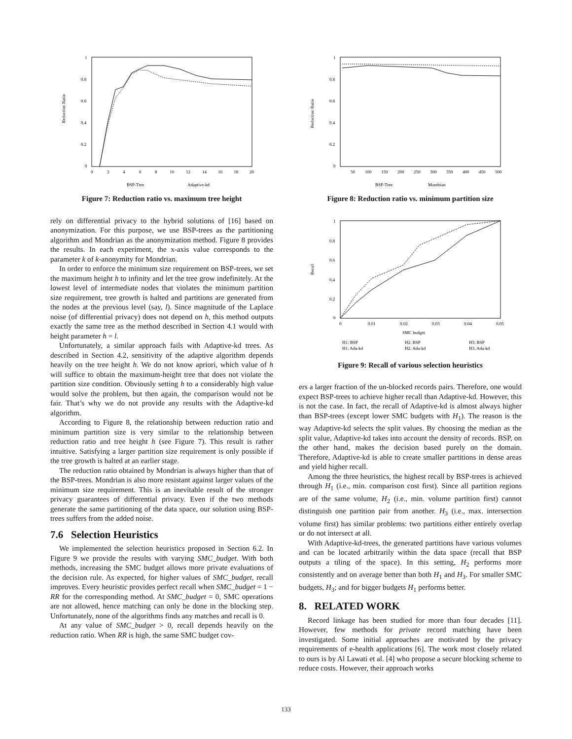Reduction Ratio
1
0.8
0.6
0.4
0.2
0
0
2
4
6
8
10
12
14
16
18
20
BSP-Tree
Adaptive-kd
Figure 7: Reduction ratio vs. maximum tree height
rely on differential privacy to the hybrid solutions of [16] based on anonymization. For this purpose, we use BSP-trees as the partitioning algorithm and Mondrian as the anonymization method. Figure 8 provides the results. In each experiment, the x-axis value corresponds to the parameter k of k-anonymity for Mondrian.
In order to enforce the minimum size requirement on BSP-trees, we set the maximum height h to infinity and let the tree grow indefinitely. At the lowest level of intermediate nodes that violates the minimum partition size requirement, tree growth is halted and partitions are generated from the nodes at the previous level (say, l). Since magnitude of the Laplace noise (of differential privacy) does not depend on h, this method outputs exactly the same tree as the method described in Section 4.1 would with height parameter h = l.
Unfortunately, a similar approach fails with Adaptive-kd trees. As described in Section 4.2, sensitivity of the adaptive algorithm depends heavily on the tree height h. We do not know apriori, which value of h will suffice to obtain the maximum-height tree that does not violate the partition size condition. Obviously setting h to a considerably high value would solve the problem, but then again, the comparison would not be fair. That’s why we do not provide any results with the Adaptive-kd algorithm.
According to Figure 8, the relationship between reduction ratio and minimum partition size is very similar to the relationship between reduction ratio and tree height h (see Figure 7). This result is rather intuitive. Satisfying a larger partition size requirement is only possible if the tree growth is halted at an earlier stage.
The reduction ratio obtained by Mondrian is always higher than that of the BSP-trees. Mondrian is also more resistant against larger values of the minimum size requirement. This is an inevitable result of the stronger privacy guarantees of differential privacy. Even if the two methods generate the same partitioning of the data space, our solution using BSP-trees suffers from the added noise.
7.6 Selection Heuristics
We implemented the selection heuristics proposed in Section 6.2. In Figure 9 we provide the results with varying SMC_budget. With both methods, increasing the SMC budget allows more private evaluations of the decision rule. As expected, for higher values of SMC_budget, recall improves. Every heuristic provides perfect recall when SMC_budget = 1 − RR for the corresponding method. At SMC_budget = 0, SMC operations are not allowed, hence matching can only be done in the blocking step. Unfortunately, none of the algorithms finds any matches and recall is 0.
At any value of SMC_budget > 0, recall depends heavily on the reduction ratio. When RR is high, the same SMC budget cov-
Reduction Ratio
1
0.8
0.6
0.4
0.2
0
50
100
150
200
250
300
350
400
450
500
BSP-Tree
Mondrian
Figure 8: Reduction ratio vs. minimum partition size
Recall
1
0.8
0.6
0.4
0.2
0
0
0.01
0.02
0.03
0.04
0.05
SMC budget
H1: BSP
H2: BSP
H3: BSP
H1: Ada-kd
H2: Ada-kd
H3: Ada-kd
Figure 9: Recall of various selection heuristics
ers a larger fraction of the un-blocked records pairs. Therefore, one would expect BSP-trees to achieve higher recall than Adaptive-kd. However, this is not the case. In fact, the recall of Adaptive-kd is almost always higher than BSP-trees (except lower SMC budgets with H<sub>1</sub>). The reason is the way Adaptive-kd selects the split values. By choosing the median as the split value, Adaptive-kd takes into account the density of records. BSP, on the other hand, makes the decision based purely on the domain. Therefore, Adaptive-kd is able to create smaller partitions in dense areas and yield higher recall.
Among the three heuristics, the highest recall by BSP-trees is achieved through H<sub>1</sub> (i.e., min. comparison cost first). Since all partition regions are of the same volume, H<sub>2</sub> (i.e., min. volume partition first) cannot distinguish one partition pair from another. H<sub>3</sub> (i.e., max. intersection volume first) has similar problems: two partitions either entirely overlap or do not intersect at all.
With Adaptive-kd-trees, the generated partitions have various volumes and can be located arbitrarily within the data space (recall that BSP outputs a tiling of the space). In this setting, H<sub>2</sub> performs more consistently and on average better than both H<sub>1</sub> and H<sub>3</sub>. For smaller SMC budgets, H<sub>3</sub>; and for bigger budgets H<sub>1</sub> performs better.
8. RELATED WORK
Record linkage has been studied for more than four decades [11]. However, few methods for private record matching have been investigated. Some initial approaches are motivated by the privacy requirements of e-health applications [6]. The work most closely related to ours is by Al Lawati et al. [4] who propose a secure blocking scheme to reduce costs. However, their approach works
133